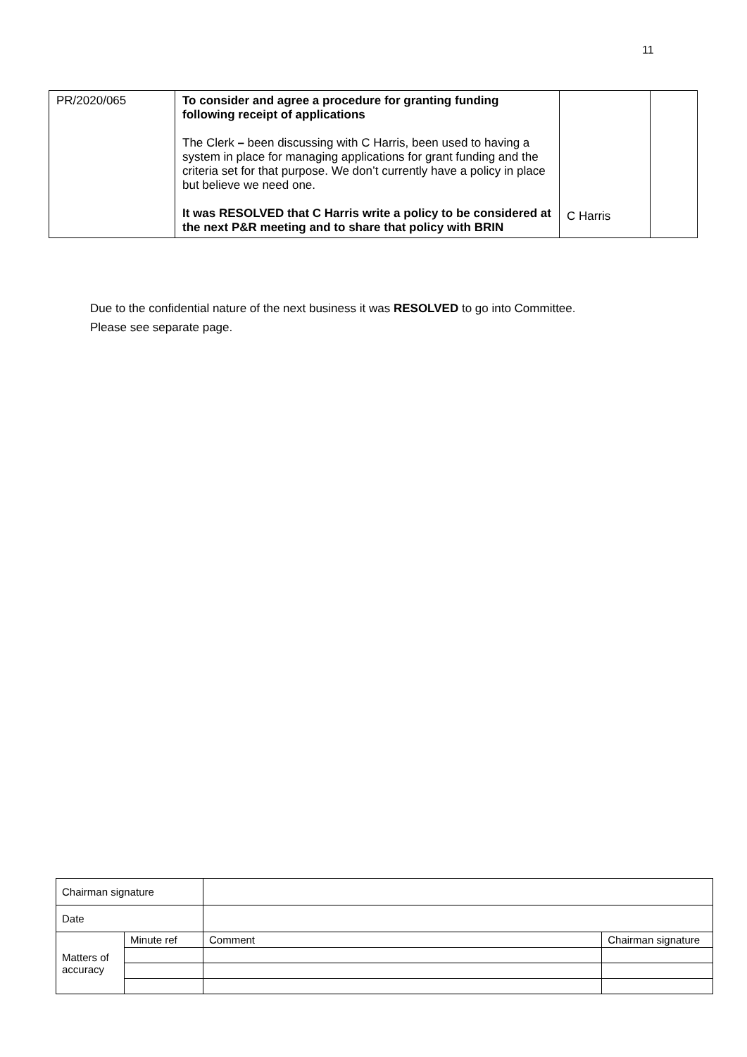11
| PR/2020/065 | To consider and agree a procedure for granting funding following receipt of applications The Clerk – been discussing with C Harris, been used to having a system in place for managing applications for grant funding and the criteria set for that purpose. We don’t currently have a policy in place but believe we need one. It was RESOLVED that C Harris write a policy to be considered at the next P&R meeting and to share that policy with BRIN | C Harris | |
Due to the confidential nature of the next business it was RESOLVED to go into Committee.
Please see separate page.
| Chairman signature | | | |
| Date | | | |
| Matters of accuracy | Minute ref | Comment | Chairman signature |